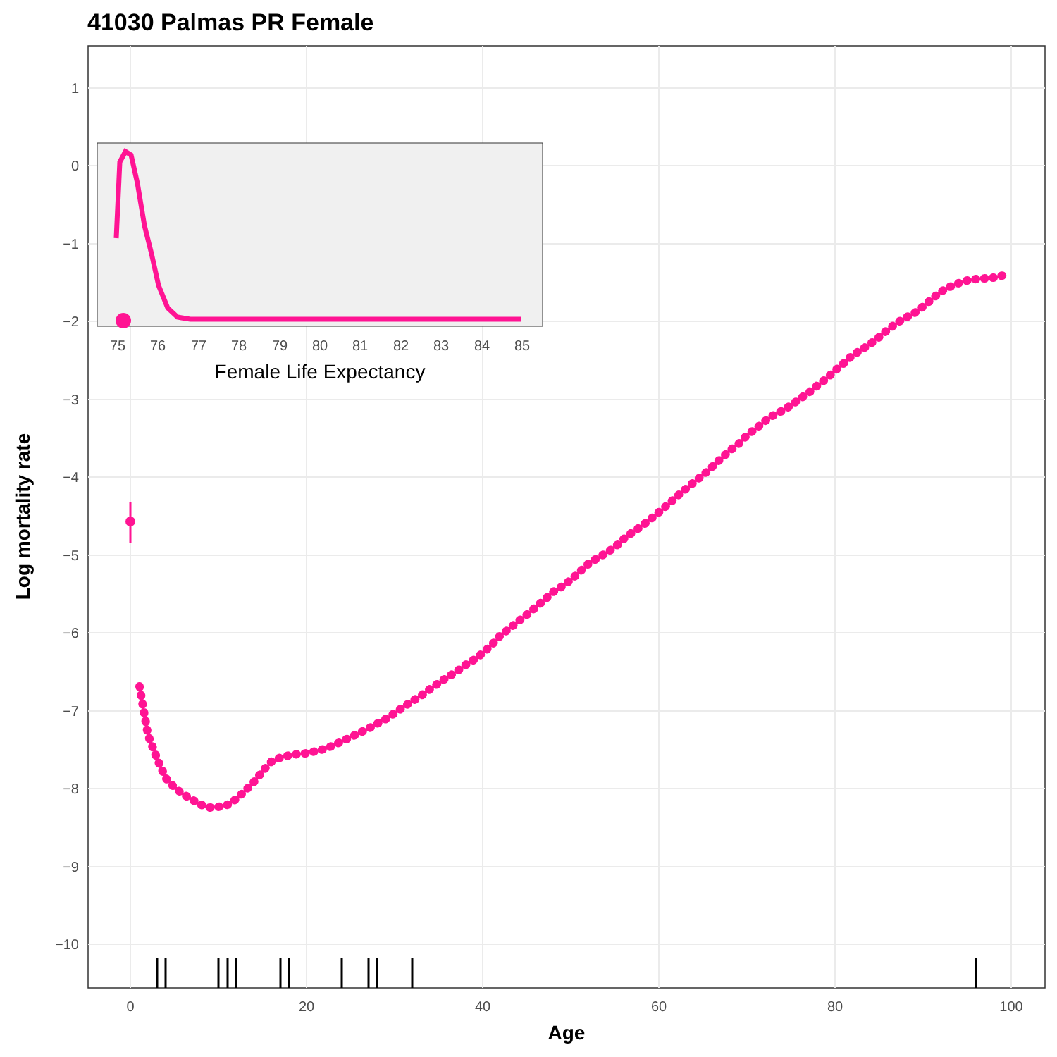41030 Palmas PR Female
1
0
−1
−2
−3
−4
−5
−6
−7
−8
−9
−10
0
20
40
60
80
100
Age
Log mortality rate
75
76
77
78
79
80
81
82
83
84
85
Female Life Expectancy